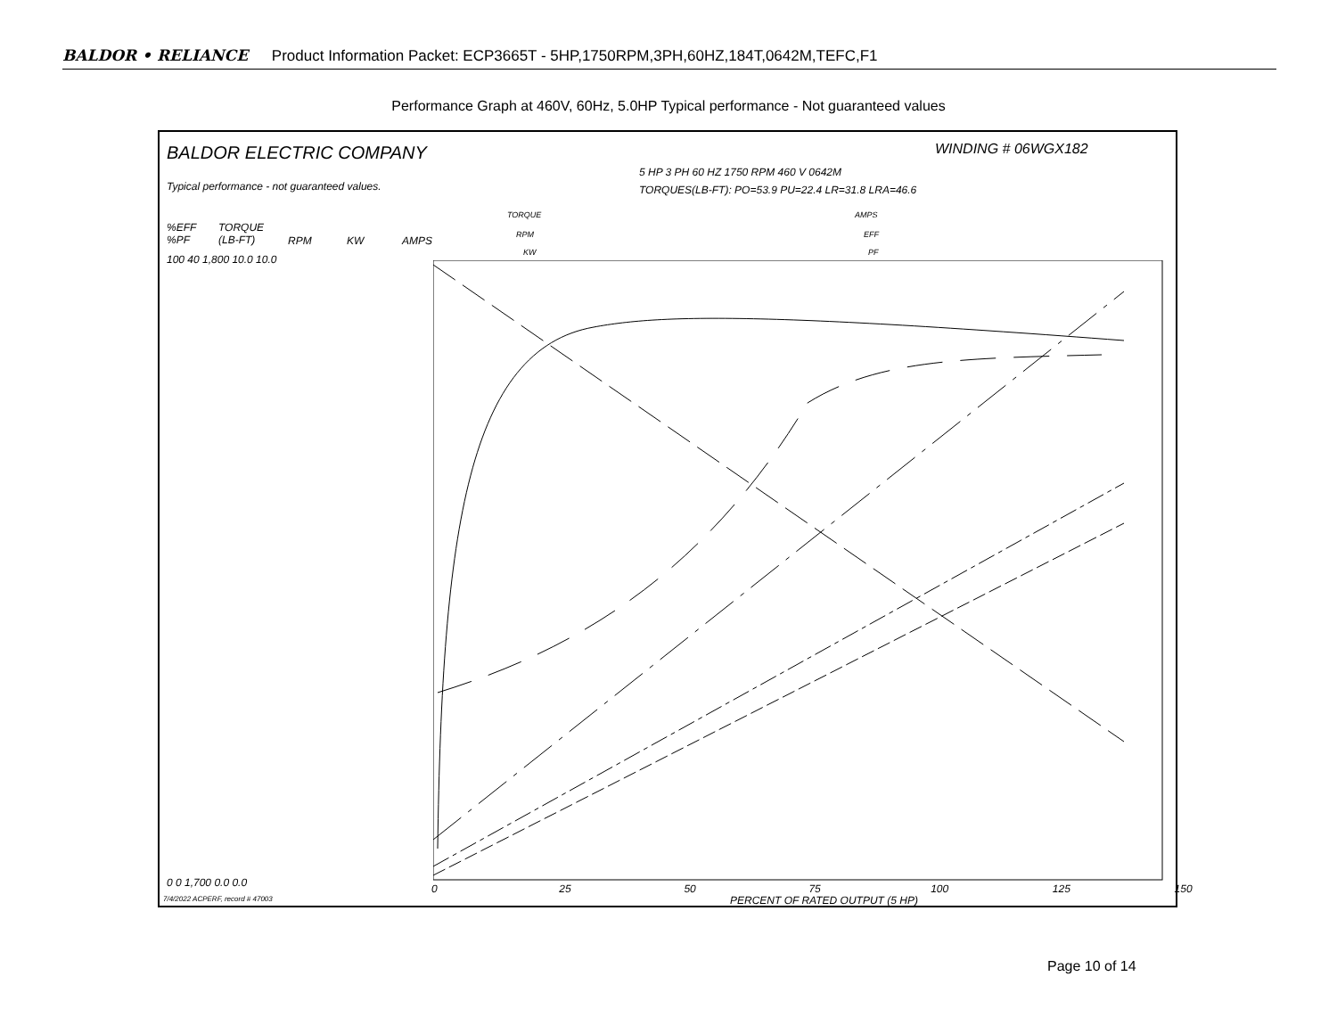BALDOR • RELIANCE Product Information Packet: ECP3665T - 5HP,1750RPM,3PH,60HZ,184T,0642M,TEFC,F1
Performance Graph at 460V, 60Hz, 5.0HP Typical performance - Not guaranteed values
BALDOR ELECTRIC COMPANY WINDING # 06WGX182
5 HP 3 PH 60 HZ 1750 RPM 460 V 0642M
Typical performance - not guaranteed values. TORQUES(LB-FT): PO=53.9 PU=22.4 LR=31.8 LRA=46.6
TORQUE
RPM
KW
AMPS
EFF
PF
%EFF
%PF
TORQUE
(LB-FT)
RPM KW AMPS
100 40 1,800 10.0 10.0
0 0 1,700 0.0 0.0 0 25 50 75 100 125 150
PERCENT OF RATED OUTPUT (5 HP)
7/4/2022 ACPERF, record # 47003
Page 10 of 14